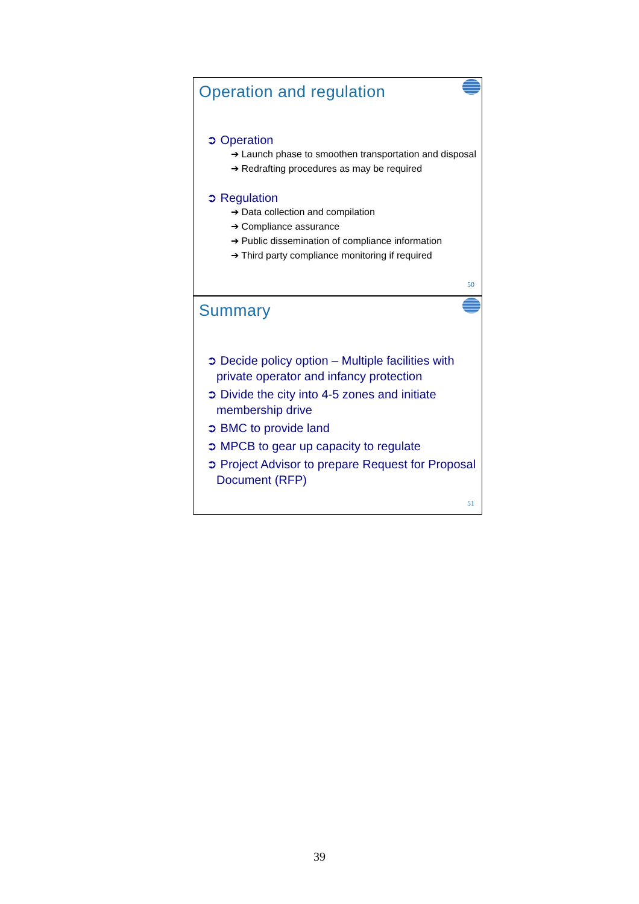Operation and regulation
➲ Operation
➔ Launch phase to smoothen transportation and disposal
➔ Redrafting procedures as may be required
➲ Regulation
➔ Data collection and compilation
➔ Compliance assurance
➔ Public dissemination of compliance information
➔ Third party compliance monitoring if required
50
Summary
➲ Decide policy option – Multiple facilities with private operator and infancy protection
➲ Divide the city into 4-5 zones and initiate membership drive
➲ BMC to provide land
➲ MPCB to gear up capacity to regulate
➲ Project Advisor to prepare Request for Proposal Document (RFP)
51
39